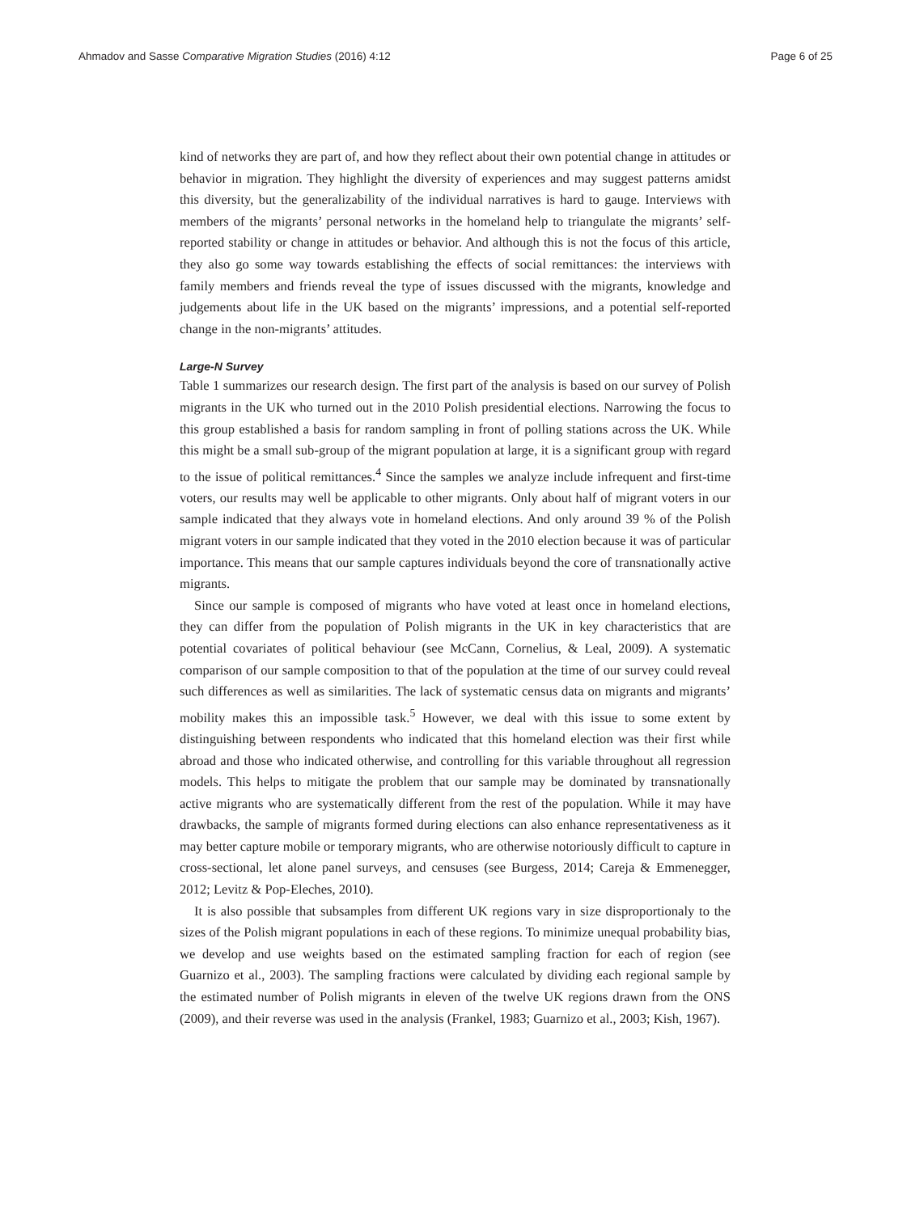Ahmadov and Sasse Comparative Migration Studies (2016) 4:12 Page 6 of 25
kind of networks they are part of, and how they reflect about their own potential change in attitudes or behavior in migration. They highlight the diversity of experiences and may suggest patterns amidst this diversity, but the generalizability of the individual narratives is hard to gauge. Interviews with members of the migrants’ personal networks in the homeland help to triangulate the migrants’ self-reported stability or change in attitudes or behavior. And although this is not the focus of this article, they also go some way towards establishing the effects of social remittances: the interviews with family members and friends reveal the type of issues discussed with the migrants, knowledge and judgements about life in the UK based on the migrants’ impressions, and a potential self-reported change in the non-migrants’ attitudes.
Large-N Survey
Table 1 summarizes our research design. The first part of the analysis is based on our survey of Polish migrants in the UK who turned out in the 2010 Polish presidential elections. Narrowing the focus to this group established a basis for random sampling in front of polling stations across the UK. While this might be a small sub-group of the migrant population at large, it is a significant group with regard to the issue of political remittances.<sup>4</sup> Since the samples we analyze include infrequent and first-time voters, our results may well be applicable to other migrants. Only about half of migrant voters in our sample indicated that they always vote in homeland elections. And only around 39 % of the Polish migrant voters in our sample indicated that they voted in the 2010 election because it was of particular importance. This means that our sample captures individuals beyond the core of transnationally active migrants.
Since our sample is composed of migrants who have voted at least once in homeland elections, they can differ from the population of Polish migrants in the UK in key characteristics that are potential covariates of political behaviour (see McCann, Cornelius, & Leal, 2009). A systematic comparison of our sample composition to that of the population at the time of our survey could reveal such differences as well as similarities. The lack of systematic census data on migrants and migrants’ mobility makes this an impossible task.<sup>5</sup> However, we deal with this issue to some extent by distinguishing between respondents who indicated that this homeland election was their first while abroad and those who indicated otherwise, and controlling for this variable throughout all regression models. This helps to mitigate the problem that our sample may be dominated by transnationally active migrants who are systematically different from the rest of the population. While it may have drawbacks, the sample of migrants formed during elections can also enhance representativeness as it may better capture mobile or temporary migrants, who are otherwise notoriously difficult to capture in cross-sectional, let alone panel surveys, and censuses (see Burgess, 2014; Careja & Emmenegger, 2012; Levitz & Pop-Eleches, 2010).
It is also possible that subsamples from different UK regions vary in size disproportionaly to the sizes of the Polish migrant populations in each of these regions. To minimize unequal probability bias, we develop and use weights based on the estimated sampling fraction for each of region (see Guarnizo et al., 2003). The sampling fractions were calculated by dividing each regional sample by the estimated number of Polish migrants in eleven of the twelve UK regions drawn from the ONS (2009), and their reverse was used in the analysis (Frankel, 1983; Guarnizo et al., 2003; Kish, 1967).